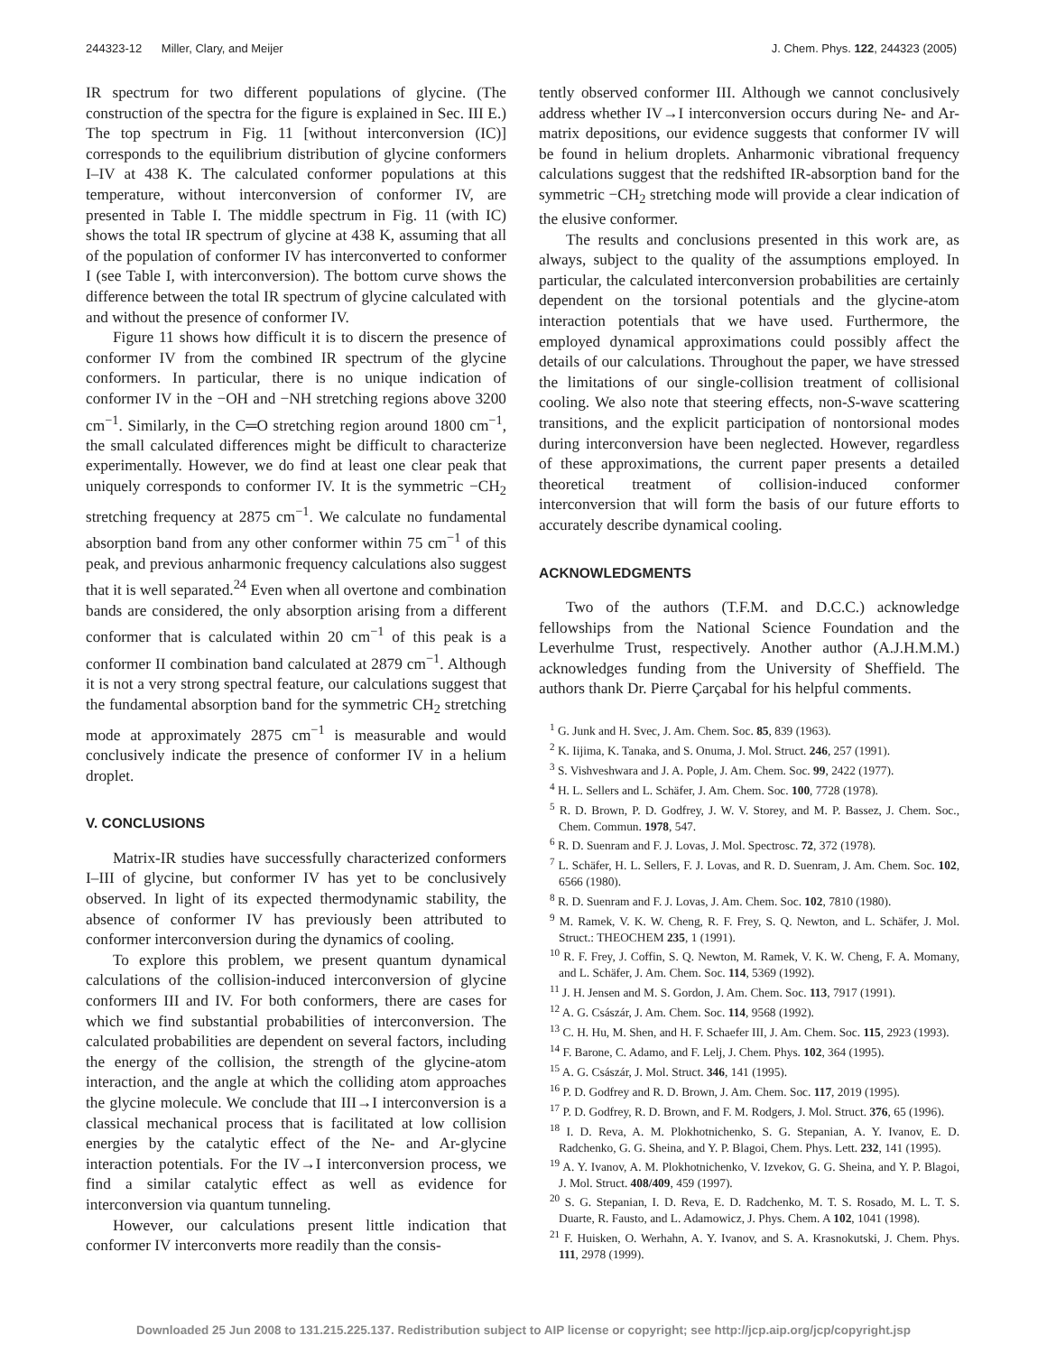244323-12 Miller, Clary, and Meijer J. Chem. Phys. 122, 244323 (2005)
IR spectrum for two different populations of glycine. (The construction of the spectra for the figure is explained in Sec. III E.) The top spectrum in Fig. 11 [without interconversion (IC)] corresponds to the equilibrium distribution of glycine conformers I–IV at 438 K. The calculated conformer populations at this temperature, without interconversion of conformer IV, are presented in Table I. The middle spectrum in Fig. 11 (with IC) shows the total IR spectrum of glycine at 438 K, assuming that all of the population of conformer IV has interconverted to conformer I (see Table I, with interconversion). The bottom curve shows the difference between the total IR spectrum of glycine calculated with and without the presence of conformer IV.
Figure 11 shows how difficult it is to discern the presence of conformer IV from the combined IR spectrum of the glycine conformers. In particular, there is no unique indication of conformer IV in the −OH and −NH stretching regions above 3200 cm<sup>−1</sup>. Similarly, in the C═O stretching region around 1800 cm<sup>−1</sup>, the small calculated differences might be difficult to characterize experimentally. However, we do find at least one clear peak that uniquely corresponds to conformer IV. It is the symmetric −CH<sub>2</sub> stretching frequency at 2875 cm<sup>−1</sup>. We calculate no fundamental absorption band from any other conformer within 75 cm<sup>−1</sup> of this peak, and previous anharmonic frequency calculations also suggest that it is well separated.<sup>24</sup> Even when all overtone and combination bands are considered, the only absorption arising from a different conformer that is calculated within 20 cm<sup>−1</sup> of this peak is a conformer II combination band calculated at 2879 cm<sup>−1</sup>. Although it is not a very strong spectral feature, our calculations suggest that the fundamental absorption band for the symmetric CH<sub>2</sub> stretching mode at approximately 2875 cm<sup>−1</sup> is measurable and would conclusively indicate the presence of conformer IV in a helium droplet.
V. CONCLUSIONS
Matrix-IR studies have successfully characterized conformers I–III of glycine, but conformer IV has yet to be conclusively observed. In light of its expected thermodynamic stability, the absence of conformer IV has previously been attributed to conformer interconversion during the dynamics of cooling.
To explore this problem, we present quantum dynamical calculations of the collision-induced interconversion of glycine conformers III and IV. For both conformers, there are cases for which we find substantial probabilities of interconversion. The calculated probabilities are dependent on several factors, including the energy of the collision, the strength of the glycine-atom interaction, and the angle at which the colliding atom approaches the glycine molecule. We conclude that III→I interconversion is a classical mechanical process that is facilitated at low collision energies by the catalytic effect of the Ne- and Ar-glycine interaction potentials. For the IV→I interconversion process, we find a similar catalytic effect as well as evidence for interconversion via quantum tunneling.
However, our calculations present little indication that conformer IV interconverts more readily than the consis-
tently observed conformer III. Although we cannot conclusively address whether IV→I interconversion occurs during Ne- and Ar-matrix depositions, our evidence suggests that conformer IV will be found in helium droplets. Anharmonic vibrational frequency calculations suggest that the redshifted IR-absorption band for the symmetric −CH<sub>2</sub> stretching mode will provide a clear indication of the elusive conformer.
The results and conclusions presented in this work are, as always, subject to the quality of the assumptions employed. In particular, the calculated interconversion probabilities are certainly dependent on the torsional potentials and the glycine-atom interaction potentials that we have used. Furthermore, the employed dynamical approximations could possibly affect the details of our calculations. Throughout the paper, we have stressed the limitations of our single-collision treatment of collisional cooling. We also note that steering effects, non-S-wave scattering transitions, and the explicit participation of nontorsional modes during interconversion have been neglected. However, regardless of these approximations, the current paper presents a detailed theoretical treatment of collision-induced conformer interconversion that will form the basis of our future efforts to accurately describe dynamical cooling.
ACKNOWLEDGMENTS
Two of the authors (T.F.M. and D.C.C.) acknowledge fellowships from the National Science Foundation and the Leverhulme Trust, respectively. Another author (A.J.H.M.M.) acknowledges funding from the University of Sheffield. The authors thank Dr. Pierre Çarçabal for his helpful comments.
<sup>1</sup> G. Junk and H. Svec, J. Am. Chem. Soc. 85, 839 (1963).
<sup>2</sup> K. Iijima, K. Tanaka, and S. Onuma, J. Mol. Struct. 246, 257 (1991).
<sup>3</sup> S. Vishveshwara and J. A. Pople, J. Am. Chem. Soc. 99, 2422 (1977).
<sup>4</sup> H. L. Sellers and L. Schäfer, J. Am. Chem. Soc. 100, 7728 (1978).
<sup>5</sup> R. D. Brown, P. D. Godfrey, J. W. V. Storey, and M. P. Bassez, J. Chem. Soc., Chem. Commun. 1978, 547.
<sup>6</sup> R. D. Suenram and F. J. Lovas, J. Mol. Spectrosc. 72, 372 (1978).
<sup>7</sup> L. Schäfer, H. L. Sellers, F. J. Lovas, and R. D. Suenram, J. Am. Chem. Soc. 102, 6566 (1980).
<sup>8</sup> R. D. Suenram and F. J. Lovas, J. Am. Chem. Soc. 102, 7810 (1980).
<sup>9</sup> M. Ramek, V. K. W. Cheng, R. F. Frey, S. Q. Newton, and L. Schäfer, J. Mol. Struct.: THEOCHEM 235, 1 (1991).
<sup>10</sup> R. F. Frey, J. Coffin, S. Q. Newton, M. Ramek, V. K. W. Cheng, F. A. Momany, and L. Schäfer, J. Am. Chem. Soc. 114, 5369 (1992).
<sup>11</sup> J. H. Jensen and M. S. Gordon, J. Am. Chem. Soc. 113, 7917 (1991).
<sup>12</sup> A. G. Császár, J. Am. Chem. Soc. 114, 9568 (1992).
<sup>13</sup> C. H. Hu, M. Shen, and H. F. Schaefer III, J. Am. Chem. Soc. 115, 2923 (1993).
<sup>14</sup> F. Barone, C. Adamo, and F. Lelj, J. Chem. Phys. 102, 364 (1995).
<sup>15</sup> A. G. Császár, J. Mol. Struct. 346, 141 (1995).
<sup>16</sup> P. D. Godfrey and R. D. Brown, J. Am. Chem. Soc. 117, 2019 (1995).
<sup>17</sup> P. D. Godfrey, R. D. Brown, and F. M. Rodgers, J. Mol. Struct. 376, 65 (1996).
<sup>18</sup> I. D. Reva, A. M. Plokhotnichenko, S. G. Stepanian, A. Y. Ivanov, E. D. Radchenko, G. G. Sheina, and Y. P. Blagoi, Chem. Phys. Lett. 232, 141 (1995).
<sup>19</sup> A. Y. Ivanov, A. M. Plokhotnichenko, V. Izvekov, G. G. Sheina, and Y. P. Blagoi, J. Mol. Struct. 408/409, 459 (1997).
<sup>20</sup> S. G. Stepanian, I. D. Reva, E. D. Radchenko, M. T. S. Rosado, M. L. T. S. Duarte, R. Fausto, and L. Adamowicz, J. Phys. Chem. A 102, 1041 (1998).
<sup>21</sup> F. Huisken, O. Werhahn, A. Y. Ivanov, and S. A. Krasnokutski, J. Chem. Phys. 111, 2978 (1999).
Downloaded 25 Jun 2008 to 131.215.225.137. Redistribution subject to AIP license or copyright; see http://jcp.aip.org/jcp/copyright.jsp